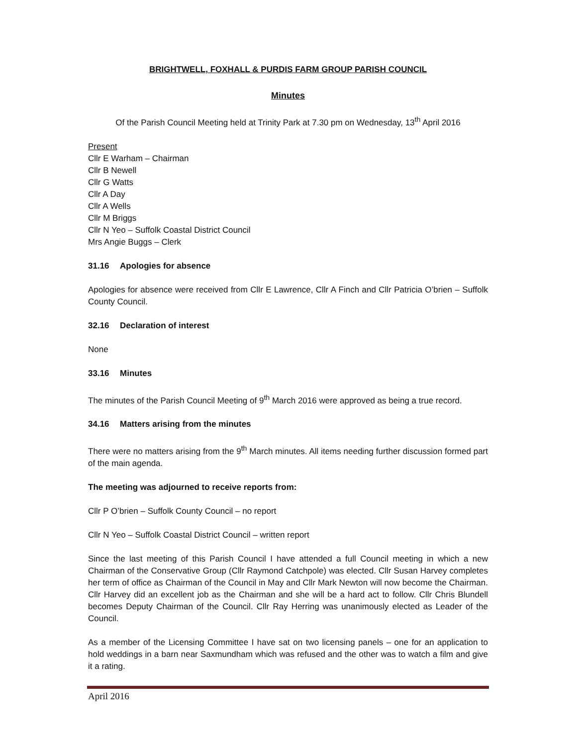BRIGHTWELL, FOXHALL & PURDIS FARM GROUP PARISH COUNCIL
Minutes
Of the Parish Council Meeting held at Trinity Park at 7.30 pm on Wednesday, 13<sup>th</sup> April 2016
Present
Cllr E Warham – Chairman
Cllr B Newell
Cllr G Watts
Cllr A Day
Cllr A Wells
Cllr M Briggs
Cllr N Yeo – Suffolk Coastal District Council
Mrs Angie Buggs – Clerk
31.16 Apologies for absence
Apologies for absence were received from Cllr E Lawrence, Cllr A Finch and Cllr Patricia O’brien – Suffolk County Council.
32.16 Declaration of interest
None
33.16 Minutes
The minutes of the Parish Council Meeting of 9<sup>th</sup> March 2016 were approved as being a true record.
34.16 Matters arising from the minutes
There were no matters arising from the 9<sup>th</sup> March minutes. All items needing further discussion formed part of the main agenda.
The meeting was adjourned to receive reports from:
Cllr P O’brien – Suffolk County Council – no report
Cllr N Yeo – Suffolk Coastal District Council – written report
Since the last meeting of this Parish Council I have attended a full Council meeting in which a new Chairman of the Conservative Group (Cllr Raymond Catchpole) was elected. Cllr Susan Harvey completes her term of office as Chairman of the Council in May and Cllr Mark Newton will now become the Chairman. Cllr Harvey did an excellent job as the Chairman and she will be a hard act to follow. Cllr Chris Blundell becomes Deputy Chairman of the Council. Cllr Ray Herring was unanimously elected as Leader of the Council.
As a member of the Licensing Committee I have sat on two licensing panels – one for an application to hold weddings in a barn near Saxmundham which was refused and the other was to watch a film and give it a rating.
April 2016